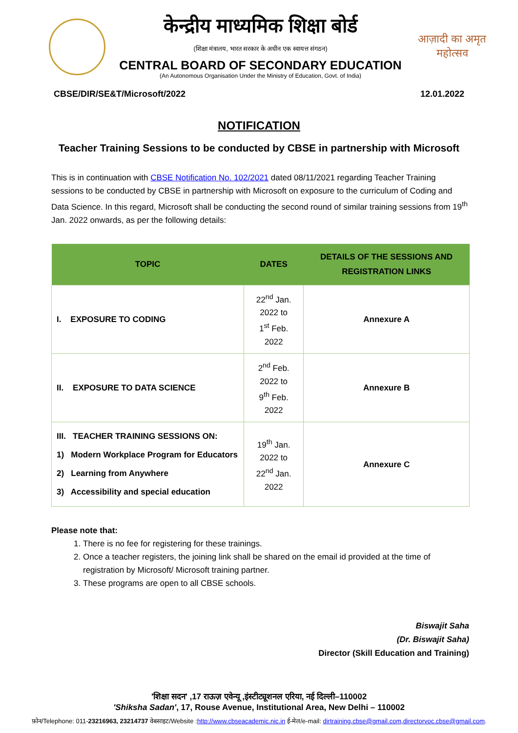केन्द्रीय माध्यमिक शिक्षा बोर्ड
(शिक्षा मंत्रालय, भारत सरकार के अधीन एक स्वायत्त संगठन)
CENTRAL BOARD OF SECONDARY EDUCATION
(An Autonomous Organisation Under the Ministry of Education, Govt. of India)
आज़ादी का अमृत महोत्सव
CBSE/DIR/SE&T/Microsoft/2022 12.01.2022
NOTIFICATION
Teacher Training Sessions to be conducted by CBSE in partnership with Microsoft
This is in continuation with CBSE Notification No. 102/2021 dated 08/11/2021 regarding Teacher Training sessions to be conducted by CBSE in partnership with Microsoft on exposure to the curriculum of Coding and Data Science. In this regard, Microsoft shall be conducting the second round of similar training sessions from 19<sup>th</sup> Jan. 2022 onwards, as per the following details:
| TOPIC | DATES | DETAILS OF THE SESSIONS AND REGISTRATION LINKS |
| --- | --- | --- |
| I. EXPOSURE TO CODING | 22<sup>nd</sup> Jan. 2022 to 1<sup>st</sup> Feb. 2022 | Annexure A |
| II. EXPOSURE TO DATA SCIENCE | 2<sup>nd</sup> Feb. 2022 to 9<sup>th</sup> Feb. 2022 | Annexure B |
| III. TEACHER TRAINING SESSIONS ON: 1) Modern Workplace Program for Educators 2) Learning from Anywhere 3) Accessibility and special education | 19<sup>th</sup> Jan. 2022 to 22<sup>nd</sup> Jan. 2022 | Annexure C |
Please note that:
1. There is no fee for registering for these trainings.
2. Once a teacher registers, the joining link shall be shared on the email id provided at the time of registration by Microsoft/ Microsoft training partner.
3. These programs are open to all CBSE schools.
Biswajit Saha
(Dr. Biswajit Saha)
Director (Skill Education and Training)
'शिक्षा सदन' ,17 राऊज़ एवेन्यू ,इंस्टीट्यूशनल एरिया, नई दिल्ली–110002
'Shiksha Sadan', 17, Rouse Avenue, Institutional Area, New Delhi – 110002
फ़ोन/Telephone: 011-23216963, 23214737 वेबसाइट/Website :http://www.cbseacademic.nic.in ई-मेल/e-mail: dirtraining.cbse@gmail.com,directorvoc.cbse@gmail.com.